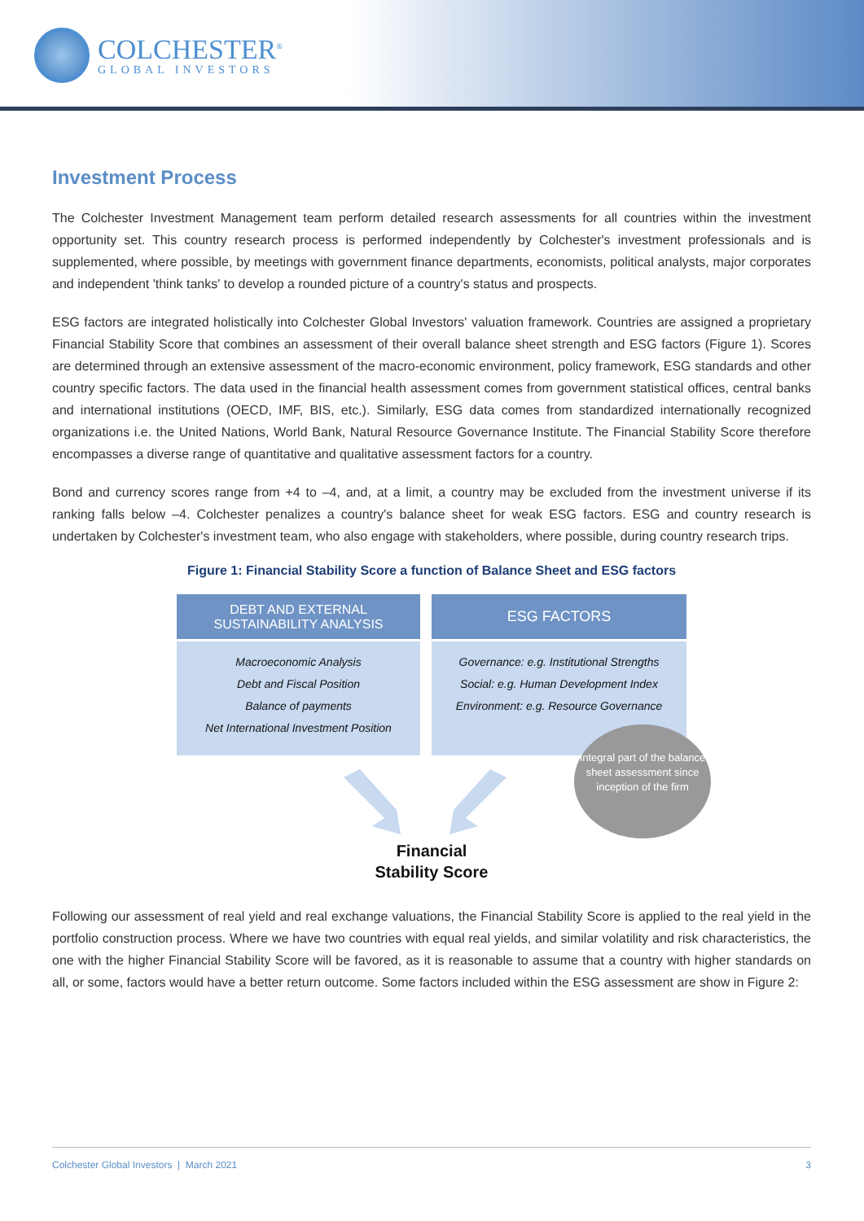COLCHESTER<sup>®</sup>
GLOBAL INVESTORS
Investment Process
The Colchester Investment Management team perform detailed research assessments for all countries within the investment opportunity set. This country research process is performed independently by Colchester's investment professionals and is supplemented, where possible, by meetings with government finance departments, economists, political analysts, major corporates and independent 'think tanks' to develop a rounded picture of a country's status and prospects.
ESG factors are integrated holistically into Colchester Global Investors' valuation framework. Countries are assigned a proprietary Financial Stability Score that combines an assessment of their overall balance sheet strength and ESG factors (Figure 1). Scores are determined through an extensive assessment of the macro-economic environment, policy framework, ESG standards and other country specific factors. The data used in the financial health assessment comes from government statistical offices, central banks and international institutions (OECD, IMF, BIS, etc.). Similarly, ESG data comes from standardized internationally recognized organizations i.e. the United Nations, World Bank, Natural Resource Governance Institute. The Financial Stability Score therefore encompasses a diverse range of quantitative and qualitative assessment factors for a country.
Bond and currency scores range from +4 to –4, and, at a limit, a country may be excluded from the investment universe if its ranking falls below –4. Colchester penalizes a country's balance sheet for weak ESG factors. ESG and country research is undertaken by Colchester's investment team, who also engage with stakeholders, where possible, during country research trips.
Figure 1: Financial Stability Score a function of Balance Sheet and ESG factors
DEBT AND EXTERNAL
SUSTAINABILITY ANALYSIS
Macroeconomic Analysis
Debt and Fiscal Position
Balance of payments
Net International Investment Position
ESG FACTORS
Governance: e.g. Institutional Strengths
Social: e.g. Human Development Index
Environment: e.g. Resource Governance
Integral part of the balance sheet assessment since inception of the firm
Financial
Stability Score
Following our assessment of real yield and real exchange valuations, the Financial Stability Score is applied to the real yield in the portfolio construction process. Where we have two countries with equal real yields, and similar volatility and risk characteristics, the one with the higher Financial Stability Score will be favored, as it is reasonable to assume that a country with higher standards on all, or some, factors would have a better return outcome. Some factors included within the ESG assessment are show in Figure 2:
Colchester Global Investors | March 2021 3